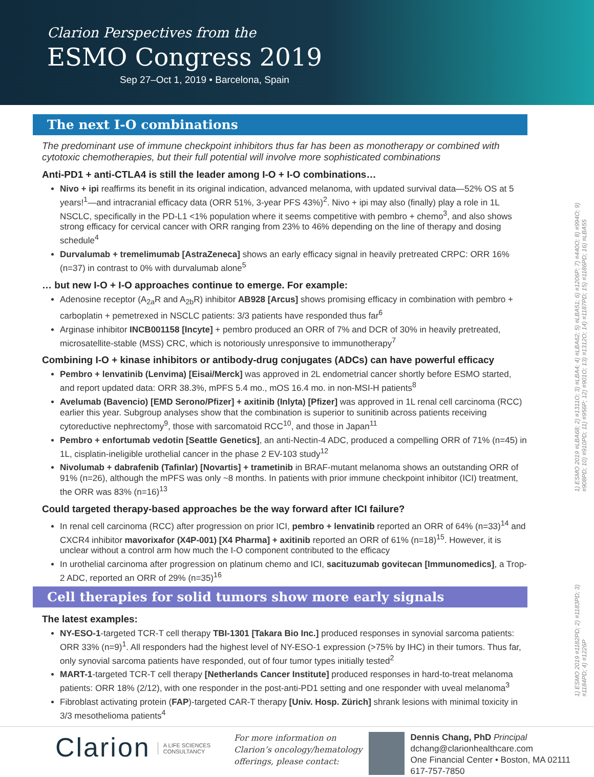Clarion Perspectives from the
ESMO Congress 2019
Sep 27–Oct 1, 2019 • Barcelona, Spain
1) ESMO 2019 #LBA68; 2) #1311O; 3) #LBA4; 4) #LBA62; 5) #LBA51; 6) #1206P; 7) #440O; 8) #994O; 9) #908PD; 10) #910PD; 11) #956P; 12) #901O; 13) #1312O; 14) #1187PD; 15) #1186PD; 16) #LBA55
1) ESMO 2019 #1182PD; 2) #1183PD; 3) #1184PD; 4) #1226P
The next I-O combinations
The predominant use of immune checkpoint inhibitors thus far has been as monotherapy or combined with cytotoxic chemotherapies, but their full potential will involve more sophisticated combinations
Anti-PD1 + anti-CTLA4 is still the leader among I-O + I-O combinations…
Nivo + ipi reaffirms its benefit in its original indication, advanced melanoma, with updated survival data—52% OS at 5 years!<sup>1</sup>—and intracranial efficacy data (ORR 51%, 3-year PFS 43%)<sup>2</sup>. Nivo + ipi may also (finally) play a role in 1L NSCLC, specifically in the PD-L1 <1% population where it seems competitive with pembro + chemo<sup>3</sup>, and also shows strong efficacy for cervical cancer with ORR ranging from 23% to 46% depending on the line of therapy and dosing schedule<sup>4</sup>
Durvalumab + tremelimumab [AstraZeneca] shows an early efficacy signal in heavily pretreated CRPC: ORR 16% (n=37) in contrast to 0% with durvalumab alone<sup>5</sup>
… but new I-O + I-O approaches continue to emerge. For example:
Adenosine receptor (A<sub>2a</sub>R and A<sub>2b</sub>R) inhibitor AB928 [Arcus] shows promising efficacy in combination with pembro + carboplatin + pemetrexed in NSCLC patients: 3/3 patients have responded thus far<sup>6</sup>
Arginase inhibitor INCB001158 [Incyte] + pembro produced an ORR of 7% and DCR of 30% in heavily pretreated, microsatellite-stable (MSS) CRC, which is notoriously unresponsive to immunotherapy<sup>7</sup>
Combining I-O + kinase inhibitors or antibody-drug conjugates (ADCs) can have powerful efficacy
Pembro + lenvatinib (Lenvima) [Eisai/Merck] was approved in 2L endometrial cancer shortly before ESMO started, and report updated data: ORR 38.3%, mPFS 5.4 mo., mOS 16.4 mo. in non-MSI-H patients<sup>8</sup>
Avelumab (Bavencio) [EMD Serono/Pfizer] + axitinib (Inlyta) [Pfizer] was approved in 1L renal cell carcinoma (RCC) earlier this year. Subgroup analyses show that the combination is superior to sunitinib across patients receiving cytoreductive nephrectomy<sup>9</sup>, those with sarcomatoid RCC<sup>10</sup>, and those in Japan<sup>11</sup>
Pembro + enfortumab vedotin [Seattle Genetics], an anti-Nectin-4 ADC, produced a compelling ORR of 71% (n=45) in 1L, cisplatin-ineligible urothelial cancer in the phase 2 EV-103 study<sup>12</sup>
Nivolumab + dabrafenib (Tafinlar) [Novartis] + trametinib in BRAF-mutant melanoma shows an outstanding ORR of 91% (n=26), although the mPFS was only ~8 months. In patients with prior immune checkpoint inhibitor (ICI) treatment, the ORR was 83% (n=16)<sup>13</sup>
Could targeted therapy-based approaches be the way forward after ICI failure?
In renal cell carcinoma (RCC) after progression on prior ICI, pembro + lenvatinib reported an ORR of 64% (n=33)<sup>14</sup> and CXCR4 inhibitor mavorixafor (X4P-001) [X4 Pharma] + axitinib reported an ORR of 61% (n=18)<sup>15</sup>. However, it is unclear without a control arm how much the I-O component contributed to the efficacy
In urothelial carcinoma after progression on platinum chemo and ICI, sacituzumab govitecan [Immunomedics], a Trop-2 ADC, reported an ORR of 29% (n=35)<sup>16</sup>
Cell therapies for solid tumors show more early signals
The latest examples:
NY-ESO-1-targeted TCR-T cell therapy TBI-1301 [Takara Bio Inc.] produced responses in synovial sarcoma patients: ORR 33% (n=9)<sup>1</sup>. All responders had the highest level of NY-ESO-1 expression (>75% by IHC) in their tumors. Thus far, only synovial sarcoma patients have responded, out of four tumor types initially tested<sup>2</sup>
MART-1-targeted TCR-T cell therapy [Netherlands Cancer Institute] produced responses in hard-to-treat melanoma patients: ORR 18% (2/12), with one responder in the post-anti-PD1 setting and one responder with uveal melanoma<sup>3</sup>
Fibroblast activating protein (FAP)-targeted CAR-T therapy [Univ. Hosp. Zürich] shrank lesions with minimal toxicity in 3/3 mesothelioma patients<sup>4</sup>
Clarion
A LIFE SCIENCES
CONSULTANCY
For more information on
Clarion’s oncology/hematology
offerings, please contact:
Dennis Chang, PhD Principal
dchang@clarionhealthcare.com
One Financial Center • Boston, MA 02111
617-757-7850